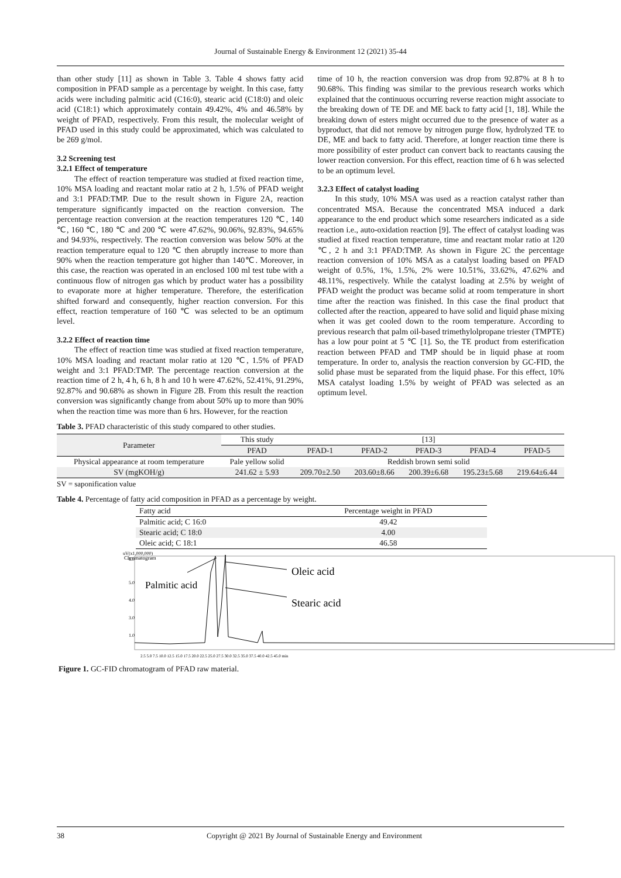Journal of Sustainable Energy & Environment 12 (2021) 35-44
than other study [11] as shown in Table 3. Table 4 shows fatty acid composition in PFAD sample as a percentage by weight. In this case, fatty acids were including palmitic acid (C16:0), stearic acid (C18:0) and oleic acid (C18:1) which approximately contain 49.42%, 4% and 46.58% by weight of PFAD, respectively. From this result, the molecular weight of PFAD used in this study could be approximated, which was calculated to be 269 g/mol.
3.2 Screening test
3.2.1 Effect of temperature
The effect of reaction temperature was studied at fixed reaction time, 10% MSA loading and reactant molar ratio at 2 h, 1.5% of PFAD weight and 3:1 PFAD:TMP. Due to the result shown in Figure 2A, reaction temperature significantly impacted on the reaction conversion. The percentage reaction conversion at the reaction temperatures 120 ℃, 140 ℃, 160 ℃, 180 ℃ and 200 ℃ were 47.62%, 90.06%, 92.83%, 94.65% and 94.93%, respectively. The reaction conversion was below 50% at the reaction temperature equal to 120 ℃ then abruptly increase to more than 90% when the reaction temperature got higher than 140℃. Moreover, in this case, the reaction was operated in an enclosed 100 ml test tube with a continuous flow of nitrogen gas which by product water has a possibility to evaporate more at higher temperature. Therefore, the esterification shifted forward and consequently, higher reaction conversion. For this effect, reaction temperature of 160 ℃ was selected to be an optimum level.
3.2.2 Effect of reaction time
The effect of reaction time was studied at fixed reaction temperature, 10% MSA loading and reactant molar ratio at 120 ℃, 1.5% of PFAD weight and 3:1 PFAD:TMP. The percentage reaction conversion at the reaction time of 2 h, 4 h, 6 h, 8 h and 10 h were 47.62%, 52.41%, 91.29%, 92.87% and 90.68% as shown in Figure 2B. From this result the reaction conversion was significantly change from about 50% up to more than 90% when the reaction time was more than 6 hrs. However, for the reaction
time of 10 h, the reaction conversion was drop from 92.87% at 8 h to 90.68%. This finding was similar to the previous research works which explained that the continuous occurring reverse reaction might associate to the breaking down of TE DE and ME back to fatty acid [1, 18]. While the breaking down of esters might occurred due to the presence of water as a byproduct, that did not remove by nitrogen purge flow, hydrolyzed TE to DE, ME and back to fatty acid. Therefore, at longer reaction time there is more possibility of ester product can convert back to reactants causing the lower reaction conversion. For this effect, reaction time of 6 h was selected to be an optimum level.
3.2.3 Effect of catalyst loading
In this study, 10% MSA was used as a reaction catalyst rather than concentrated MSA. Because the concentrated MSA induced a dark appearance to the end product which some researchers indicated as a side reaction i.e., auto-oxidation reaction [9]. The effect of catalyst loading was studied at fixed reaction temperature, time and reactant molar ratio at 120 ℃, 2 h and 3:1 PFAD:TMP. As shown in Figure 2C the percentage reaction conversion of 10% MSA as a catalyst loading based on PFAD weight of 0.5%, 1%, 1.5%, 2% were 10.51%, 33.62%, 47.62% and 48.11%, respectively. While the catalyst loading at 2.5% by weight of PFAD weight the product was became solid at room temperature in short time after the reaction was finished. In this case the final product that collected after the reaction, appeared to have solid and liquid phase mixing when it was get cooled down to the room temperature. According to previous research that palm oil-based trimethylolpropane triester (TMPTE) has a low pour point at 5 ℃ [1]. So, the TE product from esterification reaction between PFAD and TMP should be in liquid phase at room temperature. In order to, analysis the reaction conversion by GC-FID, the solid phase must be separated from the liquid phase. For this effect, 10% MSA catalyst loading 1.5% by weight of PFAD was selected as an optimum level.
Table 3. PFAD characteristic of this study compared to other studies.
| Parameter | This study | [13] | | | | |
| --- | --- | --- | --- | --- | --- | --- |
| | PFAD | PFAD-1 | PFAD-2 | PFAD-3 | PFAD-4 | PFAD-5 |
| Physical appearance at room temperature | Pale yellow solid | Reddish brown semi solid | | | | |
| SV (mgKOH/g) | 241.62 ± 5.93 | 209.70±2.50 | 203.60±8.66 | 200.39±6.68 | 195.23±5.68 | 219.64±6.44 |
SV = saponification value
Table 4. Percentage of fatty acid composition in PFAD as a percentage by weight.
| Fatty acid | Percentage weight in PFAD |
| --- | --- |
| Palmitic acid; C 16:0 | 49.42 |
| Stearic acid; C 18:0 | 4.00 |
| Oleic acid; C 18:1 | 46.58 |
uV(x1,000,000)
Chromatogram
6.0
5.0
4.0
3.0
1.0
Oleic acid
Palmitic acid
Stearic acid
2.5 5.0 7.5 10.0 12.5 15.0 17.5 20.0 22.5 25.0 27.5 30.0 32.5 35.0 37.5 40.0 42.5 45.0 min
Figure 1. GC-FID chromatogram of PFAD raw material.
38 Copyright @ 2021 By Journal of Sustainable Energy and Environment